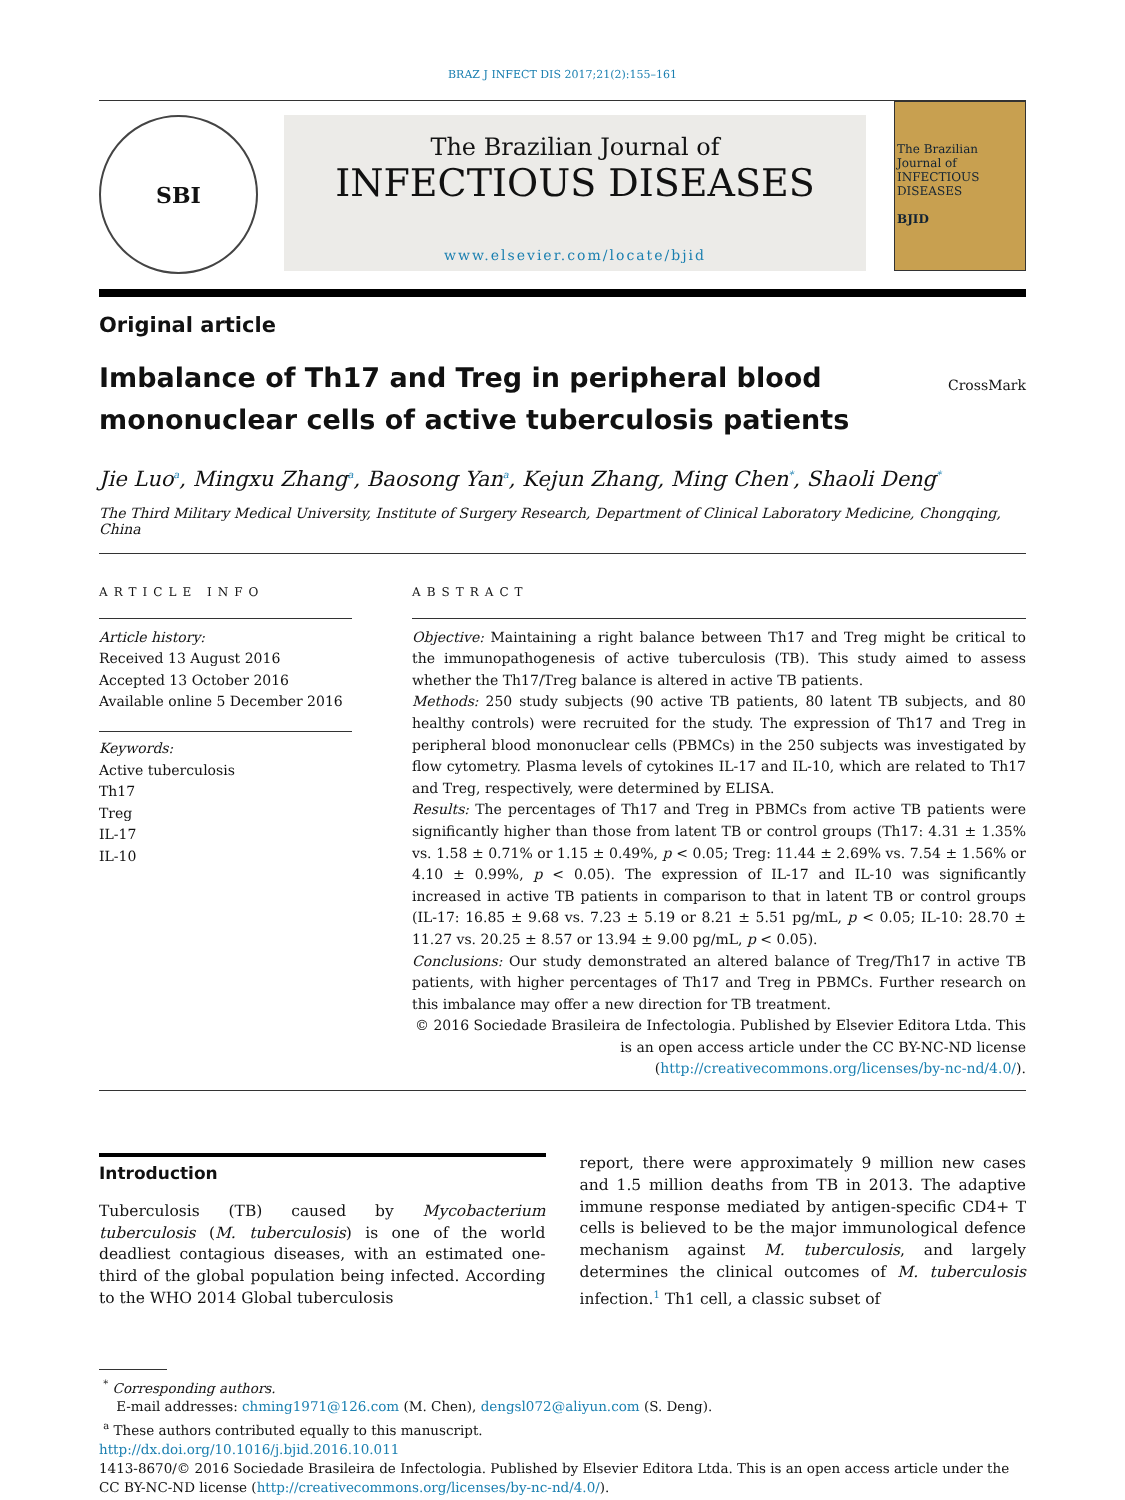BRAZ J INFECT DIS 2017;21(2):155–161
SBI
The Brazilian Journal of
INFECTIOUS DISEASES
www.elsevier.com/locate/bjid
The Brazilian Journal of INFECTIOUS DISEASES
BJID
Original article
Imbalance of Th17 and Treg in peripheral blood mononuclear cells of active tuberculosis patients
CrossMark
Jie Luo<sup>a</sup>, Mingxu Zhang<sup>a</sup>, Baosong Yan<sup>a</sup>, Kejun Zhang, Ming Chen<sup>*</sup>, Shaoli Deng<sup>*</sup>
The Third Military Medical University, Institute of Surgery Research, Department of Clinical Laboratory Medicine, Chongqing, China
ARTICLE INFO
Article history:
Received 13 August 2016
Accepted 13 October 2016
Available online 5 December 2016
Keywords:
Active tuberculosis
Th17
Treg
IL-17
IL-10
ABSTRACT
Objective: Maintaining a right balance between Th17 and Treg might be critical to the immunopathogenesis of active tuberculosis (TB). This study aimed to assess whether the Th17/Treg balance is altered in active TB patients.
Methods: 250 study subjects (90 active TB patients, 80 latent TB subjects, and 80 healthy controls) were recruited for the study. The expression of Th17 and Treg in peripheral blood mononuclear cells (PBMCs) in the 250 subjects was investigated by flow cytometry. Plasma levels of cytokines IL-17 and IL-10, which are related to Th17 and Treg, respectively, were determined by ELISA.
Results: The percentages of Th17 and Treg in PBMCs from active TB patients were significantly higher than those from latent TB or control groups (Th17: 4.31 ± 1.35% vs. 1.58 ± 0.71% or 1.15 ± 0.49%, p < 0.05; Treg: 11.44 ± 2.69% vs. 7.54 ± 1.56% or 4.10 ± 0.99%, p < 0.05). The expression of IL-17 and IL-10 was significantly increased in active TB patients in comparison to that in latent TB or control groups (IL-17: 16.85 ± 9.68 vs. 7.23 ± 5.19 or 8.21 ± 5.51 pg/mL, p < 0.05; IL-10: 28.70 ± 11.27 vs. 20.25 ± 8.57 or 13.94 ± 9.00 pg/mL, p < 0.05).
Conclusions: Our study demonstrated an altered balance of Treg/Th17 in active TB patients, with higher percentages of Th17 and Treg in PBMCs. Further research on this imbalance may offer a new direction for TB treatment.
© 2016 Sociedade Brasileira de Infectologia. Published by Elsevier Editora Ltda. This is an open access article under the CC BY-NC-ND license (http://creativecommons.org/licenses/by-nc-nd/4.0/).
Introduction
Tuberculosis (TB) caused by Mycobacterium tuberculosis (M. tuberculosis) is one of the world deadliest contagious diseases, with an estimated one-third of the global population being infected. According to the WHO 2014 Global tuberculosis
report, there were approximately 9 million new cases and 1.5 million deaths from TB in 2013. The adaptive immune response mediated by antigen-specific CD4+ T cells is believed to be the major immunological defence mechanism against M. tuberculosis, and largely determines the clinical outcomes of M. tuberculosis infection.<sup>1</sup> Th1 cell, a classic subset of
<sup>*</sup> Corresponding authors.
E-mail addresses: chming1971@126.com (M. Chen), dengsl072@aliyun.com (S. Deng).
<sup>a</sup> These authors contributed equally to this manuscript.
http://dx.doi.org/10.1016/j.bjid.2016.10.011
1413-8670/© 2016 Sociedade Brasileira de Infectologia. Published by Elsevier Editora Ltda. This is an open access article under the CC BY-NC-ND license (http://creativecommons.org/licenses/by-nc-nd/4.0/).